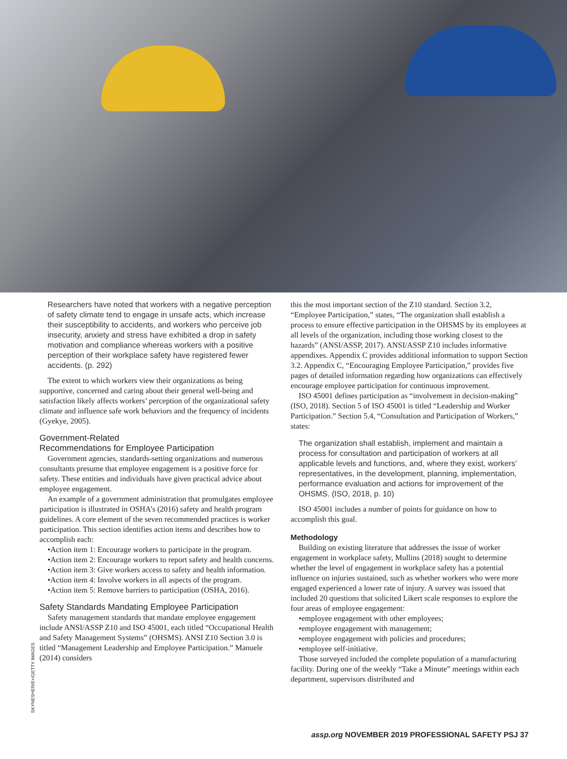SKYNESHER/E+/GETTY IMAGES
Researchers have noted that workers with a negative perception of safety climate tend to engage in unsafe acts, which increase their susceptibility to accidents, and workers who perceive job insecurity, anxiety and stress have exhibited a drop in safety motivation and compliance whereas workers with a positive perception of their workplace safety have registered fewer accidents. (p. 292)
The extent to which workers view their organizations as being supportive, concerned and caring about their general well-being and satisfaction likely affects workers’ perception of the organizational safety climate and influence safe work behaviors and the frequency of incidents (Gyekye, 2005).
Government-Related
Recommendations for Employee Participation
Government agencies, standards-setting organizations and numerous consultants presume that employee engagement is a positive force for safety. These entities and individuals have given practical advice about employee engagement.
An example of a government administration that promulgates employee participation is illustrated in OSHA’s (2016) safety and health program guidelines. A core element of the seven recommended practices is worker participation. This section identifies action items and describes how to accomplish each:
•Action item 1: Encourage workers to participate in the program.
•Action item 2: Encourage workers to report safety and health concerns.
•Action item 3: Give workers access to safety and health information.
•Action item 4: Involve workers in all aspects of the program.
•Action item 5: Remove barriers to participation (OSHA, 2016).
Safety Standards Mandating Employee Participation
Safety management standards that mandate employee engagement include ANSI/ASSP Z10 and ISO 45001, each titled “Occupational Health and Safety Management Systems” (OHSMS). ANSI Z10 Section 3.0 is titled “Management Leadership and Employee Participation.” Manuele (2014) considers
this the most important section of the Z10 standard. Section 3.2, “Employee Participation,” states, “The organization shall establish a process to ensure effective participation in the OHSMS by its employees at all levels of the organization, including those working closest to the hazards” (ANSI/ASSP, 2017). ANSI/ASSP Z10 includes informative appendixes. Appendix C provides additional information to support Section 3.2. Appendix C, “Encouraging Employee Participation,” provides five pages of detailed information regarding how organizations can effectively encourage employee participation for continuous improvement.
ISO 45001 defines participation as “involvement in decision-making” (ISO, 2018). Section 5 of ISO 45001 is titled “Leadership and Worker Participation.” Section 5.4, “Consultation and Participation of Workers,” states:
The organization shall establish, implement and maintain a process for consultation and participation of workers at all applicable levels and functions, and, where they exist, workers’ representatives, in the development, planning, implementation, performance evaluation and actions for improvement of the OHSMS. (ISO, 2018, p. 10)
ISO 45001 includes a number of points for guidance on how to accomplish this goal.
Methodology
Building on existing literature that addresses the issue of worker engagement in workplace safety, Mullins (2018) sought to determine whether the level of engagement in workplace safety has a potential influence on injuries sustained, such as whether workers who were more engaged experienced a lower rate of injury. A survey was issued that included 20 questions that solicited Likert scale responses to explore the four areas of employee engagement:
•employee engagement with other employees;
•employee engagement with management;
•employee engagement with policies and procedures;
•employee self-initiative.
Those surveyed included the complete population of a manufacturing facility. During one of the weekly “Take a Minute” meetings within each department, supervisors distributed and
assp.org NOVEMBER 2019 PROFESSIONAL SAFETY PSJ 37